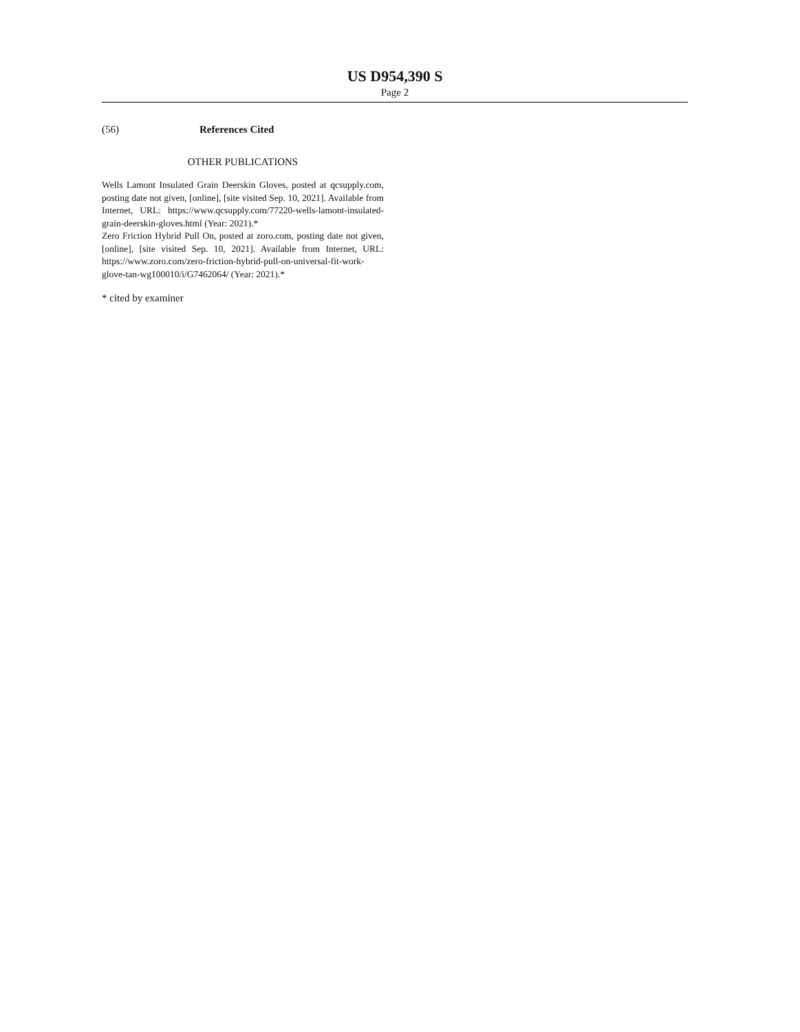US D954,390 S
Page 2
(56) References Cited
OTHER PUBLICATIONS
Wells Lamont Insulated Grain Deerskin Gloves, posted at qcsupply.com, posting date not given, [online], [site visited Sep. 10, 2021]. Available from Internet, URL: https://www.qcsupply.com/77220-wells-lamont-insulated-grain-deerskin-gloves.html (Year: 2021).*
Zero Friction Hybrid Pull On, posted at zoro.com, posting date not given, [online], [site visited Sep. 10, 2021]. Available from Internet, URL: https://www.zoro.com/zero-friction-hybrid-pull-on-universal-fit-work-glove-tan-wg100010/i/G7462064/ (Year: 2021).*
* cited by examiner